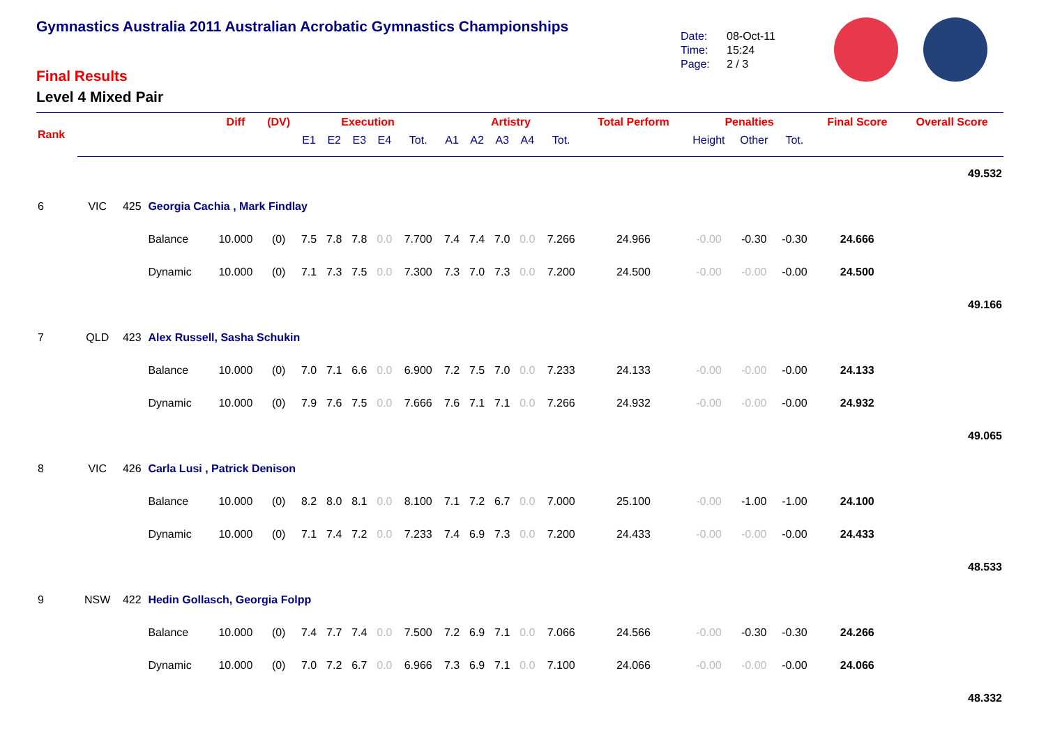Gymnastics Australia 2011 Australian Acrobatic Gymnastics Championships
Final Results
Level 4 Mixed Pair
Date: 08-Oct-11
Time: 15:24
Page: 2 / 3
| Rank | | | | Diff | (DV) | Execution | | | | | Artistry | | | | | Total Perform | Penalties | | | Final Score | Overall Score |
| --- | --- | --- | --- | --- | --- | --- | --- | --- | --- | --- | --- | --- | --- | --- | --- | --- | --- | --- | --- | --- | --- |
| | | | | | | E1 | E2 | E3 | E4 | Tot. | A1 | A2 | A3 | A4 | Tot. | | Height | Other | Tot. | | |
| 49.532 | | | | | | | | | | | | | | | | | | | | | |
| 6 | VIC | 425 | Georgia Cachia , Mark Findlay | | | | | | | | | | | | | | | | | | |
| | | | Balance | 10.000 | (0) | 7.5 | 7.8 | 7.8 | 0.0 | 7.700 | 7.4 | 7.4 | 7.0 | 0.0 | 7.266 | 24.966 | -0.00 | -0.30 | -0.30 | 24.666 | |
| | | | Dynamic | 10.000 | (0) | 7.1 | 7.3 | 7.5 | 0.0 | 7.300 | 7.3 | 7.0 | 7.3 | 0.0 | 7.200 | 24.500 | -0.00 | -0.00 | -0.00 | 24.500 | |
| 49.166 | | | | | | | | | | | | | | | | | | | | | |
| 7 | QLD | 423 | Alex Russell, Sasha Schukin | | | | | | | | | | | | | | | | | | |
| | | | Balance | 10.000 | (0) | 7.0 | 7.1 | 6.6 | 0.0 | 6.900 | 7.2 | 7.5 | 7.0 | 0.0 | 7.233 | 24.133 | -0.00 | -0.00 | -0.00 | 24.133 | |
| | | | Dynamic | 10.000 | (0) | 7.9 | 7.6 | 7.5 | 0.0 | 7.666 | 7.6 | 7.1 | 7.1 | 0.0 | 7.266 | 24.932 | -0.00 | -0.00 | -0.00 | 24.932 | |
| 49.065 | | | | | | | | | | | | | | | | | | | | | |
| 8 | VIC | 426 | Carla Lusi , Patrick Denison | | | | | | | | | | | | | | | | | | |
| | | | Balance | 10.000 | (0) | 8.2 | 8.0 | 8.1 | 0.0 | 8.100 | 7.1 | 7.2 | 6.7 | 0.0 | 7.000 | 25.100 | -0.00 | -1.00 | -1.00 | 24.100 | |
| | | | Dynamic | 10.000 | (0) | 7.1 | 7.4 | 7.2 | 0.0 | 7.233 | 7.4 | 6.9 | 7.3 | 0.0 | 7.200 | 24.433 | -0.00 | -0.00 | -0.00 | 24.433 | |
| 48.533 | | | | | | | | | | | | | | | | | | | | | |
| 9 | NSW | 422 | Hedin Gollasch, Georgia Folpp | | | | | | | | | | | | | | | | | | |
| | | | Balance | 10.000 | (0) | 7.4 | 7.7 | 7.4 | 0.0 | 7.500 | 7.2 | 6.9 | 7.1 | 0.0 | 7.066 | 24.566 | -0.00 | -0.30 | -0.30 | 24.266 | |
| | | | Dynamic | 10.000 | (0) | 7.0 | 7.2 | 6.7 | 0.0 | 6.966 | 7.3 | 6.9 | 7.1 | 0.0 | 7.100 | 24.066 | -0.00 | -0.00 | -0.00 | 24.066 | |
| 48.332 | | | | | | | | | | | | | | | | | | | | | |